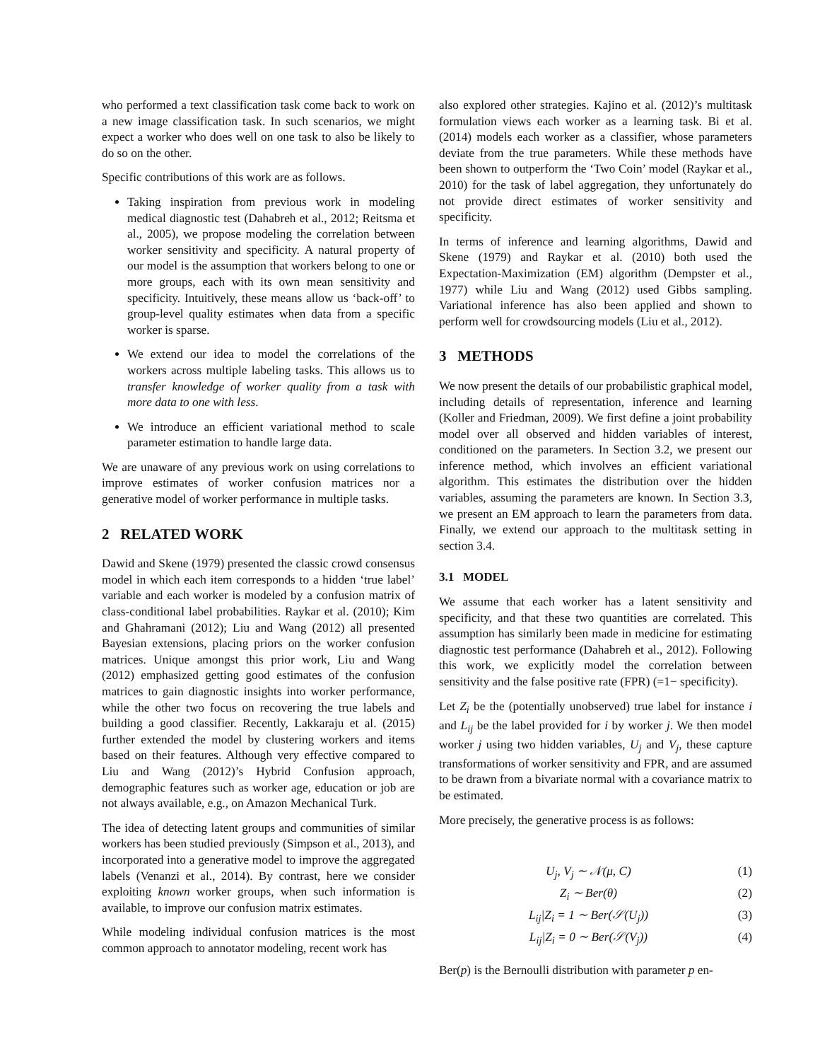who performed a text classification task come back to work on a new image classification task. In such scenarios, we might expect a worker who does well on one task to also be likely to do so on the other.
Specific contributions of this work are as follows.
Taking inspiration from previous work in modeling medical diagnostic test (Dahabreh et al., 2012; Reitsma et al., 2005), we propose modeling the correlation between worker sensitivity and specificity. A natural property of our model is the assumption that workers belong to one or more groups, each with its own mean sensitivity and specificity. Intuitively, these means allow us ‘back-off’ to group-level quality estimates when data from a specific worker is sparse.
We extend our idea to model the correlations of the workers across multiple labeling tasks. This allows us to transfer knowledge of worker quality from a task with more data to one with less.
We introduce an efficient variational method to scale parameter estimation to handle large data.
We are unaware of any previous work on using correlations to improve estimates of worker confusion matrices nor a generative model of worker performance in multiple tasks.
2 RELATED WORK
Dawid and Skene (1979) presented the classic crowd consensus model in which each item corresponds to a hidden ‘true label’ variable and each worker is modeled by a confusion matrix of class-conditional label probabilities. Raykar et al. (2010); Kim and Ghahramani (2012); Liu and Wang (2012) all presented Bayesian extensions, placing priors on the worker confusion matrices. Unique amongst this prior work, Liu and Wang (2012) emphasized getting good estimates of the confusion matrices to gain diagnostic insights into worker performance, while the other two focus on recovering the true labels and building a good classifier. Recently, Lakkaraju et al. (2015) further extended the model by clustering workers and items based on their features. Although very effective compared to Liu and Wang (2012)’s Hybrid Confusion approach, demographic features such as worker age, education or job are not always available, e.g., on Amazon Mechanical Turk.
The idea of detecting latent groups and communities of similar workers has been studied previously (Simpson et al., 2013), and incorporated into a generative model to improve the aggregated labels (Venanzi et al., 2014). By contrast, here we consider exploiting known worker groups, when such information is available, to improve our confusion matrix estimates.
While modeling individual confusion matrices is the most common approach to annotator modeling, recent work has
also explored other strategies. Kajino et al. (2012)’s multitask formulation views each worker as a learning task. Bi et al. (2014) models each worker as a classifier, whose parameters deviate from the true parameters. While these methods have been shown to outperform the ‘Two Coin’ model (Raykar et al., 2010) for the task of label aggregation, they unfortunately do not provide direct estimates of worker sensitivity and specificity.
In terms of inference and learning algorithms, Dawid and Skene (1979) and Raykar et al. (2010) both used the Expectation-Maximization (EM) algorithm (Dempster et al., 1977) while Liu and Wang (2012) used Gibbs sampling. Variational inference has also been applied and shown to perform well for crowdsourcing models (Liu et al., 2012).
3 METHODS
We now present the details of our probabilistic graphical model, including details of representation, inference and learning (Koller and Friedman, 2009). We first define a joint probability model over all observed and hidden variables of interest, conditioned on the parameters. In Section 3.2, we present our inference method, which involves an efficient variational algorithm. This estimates the distribution over the hidden variables, assuming the parameters are known. In Section 3.3, we present an EM approach to learn the parameters from data. Finally, we extend our approach to the multitask setting in section 3.4.
3.1 MODEL
We assume that each worker has a latent sensitivity and specificity, and that these two quantities are correlated. This assumption has similarly been made in medicine for estimating diagnostic test performance (Dahabreh et al., 2012). Following this work, we explicitly model the correlation between sensitivity and the false positive rate (FPR) (=1− specificity).
Let Z<sub>i</sub> be the (potentially unobserved) true label for instance i and L<sub>ij</sub> be the label provided for i by worker j. We then model worker j using two hidden variables, U<sub>j</sub> and V<sub>j</sub>, these capture transformations of worker sensitivity and FPR, and are assumed to be drawn from a bivariate normal with a covariance matrix to be estimated.
More precisely, the generative process is as follows:
U<sub>j</sub>, V<sub>j</sub> ∼ 𝒩(μ, C) (1)
Z<sub>i</sub> ∼ Ber(θ) (2)
L<sub>ij</sub>|Z<sub>i</sub> = 1 ∼ Ber(𝒮(U<sub>j</sub>)) (3)
L<sub>ij</sub>|Z<sub>i</sub> = 0 ∼ Ber(𝒮(V<sub>j</sub>)) (4)
Ber(p) is the Bernoulli distribution with parameter p en-